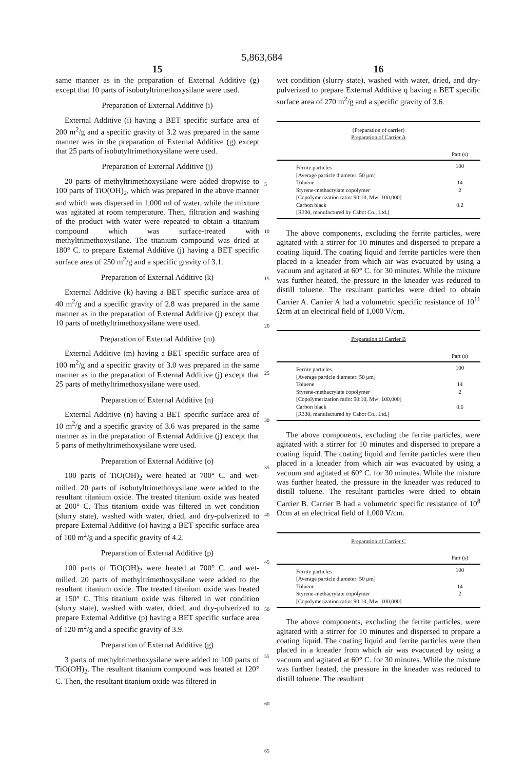5,863,684
15
same manner as in the preparation of External Additive (g) except that 10 parts of isobutyltrimethoxysilane were used.
Preparation of External Additive (i)
External Additive (i) having a BET specific surface area of 200 m<sup>2</sup>/g and a specific gravity of 3.2 was prepared in the same manner was in the preparation of External Additive (g) except that 25 parts of isobutyltrimethoxysilane were used.
Preparation of External Additive (j)
20 parts of methyltrimethoxysilane were added dropwise to 100 parts of TiO(OH)<sub>2</sub>, which was prepared in the above manner and which was dispersed in 1,000 ml of water, while the mixture was agitated at room temperature. Then, filtration and washing of the product with water were repeated to obtain a titanium compound which was surface-treated with methyltrimethoxysilane. The titanium compound was dried at 180° C. to prepare External Additive (j) having a BET specific surface area of 250 m<sup>2</sup>/g and a specific gravity of 3.1.
Preparation of External Additive (k)
External Additive (k) having a BET specific surface area of 40 m<sup>2</sup>/g and a specific gravity of 2.8 was prepared in the same manner as in the preparation of External Additive (j) except that 10 parts of methyltrimethoxysilane were used.
Preparation of External Additive (m)
External Additive (m) having a BET specific surface area of 100 m<sup>2</sup>/g and a specific gravity of 3.0 was prepared in the same manner as in the preparation of External Additive (j) except that 25 parts of methyltrimethoxysilane were used.
Preparation of External Additive (n)
External Additive (n) having a BET specific surface area of 10 m<sup>2</sup>/g and a specific gravity of 3.6 was prepared in the same manner as in the preparation of External Additive (j) except that 5 parts of methyltrimethoxysilane were used.
Preparation of External Additive (o)
100 parts of TiO(OH)<sub>2</sub> were heated at 700° C. and wet-milled. 20 parts of isobutyltrimethoxysilane were added to the resultant titanium oxide. The treated titanium oxide was heated at 200° C. This titanium oxide was filtered in wet condition (slurry state), washed with water, dried, and dry-pulverized to prepare External Additive (o) having a BET specific surface area of 100 m<sup>2</sup>/g and a specific gravity of 4.2.
Preparation of External Additive (p)
100 parts of TiO(OH)<sub>2</sub> were heated at 700° C. and wet-milled. 20 parts of methyltrimethoxysilane were added to the resultant titanium oxide. The treated titanium oxide was heated at 150° C. This titanium oxide was filtered in wet condition (slurry state), washed with water, dried, and dry-pulverized to prepare External Additive (p) having a BET specific surface area of 120 m<sup>2</sup>/g and a specific gravity of 3.9.
Preparation of External Additive (g)
3 parts of methyltrimethoxysilane were added to 100 parts of TiO(OH)<sub>2</sub>. The resultant titanium compound was heated at 120° C. Then, the resultant titanium oxide was filtered in
5
10
15
20
25
30
35
40
45
50
55
60
65
16
wet condition (slurry state), washed with water, dried, and dry-pulverized to prepare External Additive q having a BET specific surface area of 270 m<sup>2</sup>/g and a specific gravity of 3.6.
| (Preparation of carrier) Preparation of Carrier A | |
| | Part (s) |
| Ferrite particles | 100 |
| [Average particle diameter: 50 μm] | |
| Toluene | 14 |
| Styrene-methacrylate copolymer | 2 |
| [Copolymerization ratio: 90:10, Mw: 100,000] | |
| Carbon black | 0.2 |
| [R330, manufactured by Cabot Co., Ltd.] | |
The above components, excluding the ferrite particles, were agitated with a stirrer for 10 minutes and dispersed to prepare a coating liquid. The coating liquid and ferrite particles were then placed in a kneader from which air was evacuated by using a vacuum and agitated at 60° C. for 30 minutes. While the mixture was further heated, the pressure in the kneader was reduced to distill toluene. The resultant particles were dried to obtain Carrier A. Carrier A had a volumetric specific resistance of 10<sup>11</sup> Ωcm at an electrical field of 1,000 V/cm.
| Preparation of Carrier B | |
| | Part (s) |
| Ferrite particles | 100 |
| [Average particle diameter: 50 μm] | |
| Toluene | 14 |
| Styrene-methacrylate copolymer | 2 |
| [Copolymerization ratio: 90:10, Mw: 100,000] | |
| Carbon black | 0.6 |
| [R330, manufactured by Cabot Co., Ltd.] | |
The above components, excluding the ferrite particles, were agitated with a stirrer for 10 minutes and dispersed to prepare a coating liquid. The coating liquid and ferrite particles were then placed in a kneader from which air was evacuated by using a vacuum and agitated at 60° C. for 30 minutes. While the mixture was further heated, the pressure in the kneader was reduced to distill toluene. The resultant particles were dried to obtain Carrier B. Carrier B had a volumetric specific resistance of 10<sup>8</sup> Ωcm at an electrical field of 1,000 V/cm.
| Preparation of Carrier C | |
| | Part (s) |
| Ferrite particles | 100 |
| [Average particle diameter: 50 μm] | |
| Toluene | 14 |
| Styrene-methacrylate copolymer | 2 |
| [Copolymerization ratio: 90:10, Mw: 100,000] | |
The above components, excluding the ferrite particles, were agitated with a stirrer for 10 minutes and dispersed to prepare a coating liquid. The coating liquid and ferrite particles were then placed in a kneader from which air was evacuated by using a vacuum and agitated at 60° C. for 30 minutes. While the mixture was further heated, the pressure in the kneader was reduced to distill toluene. The resultant